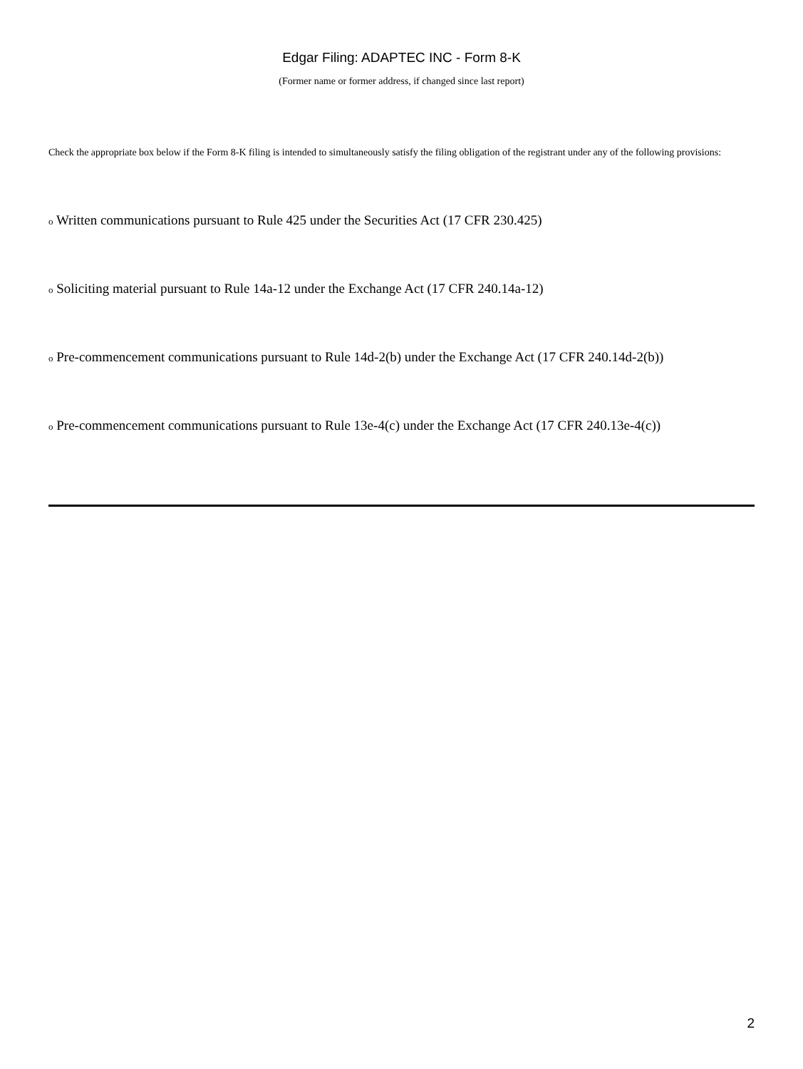Edgar Filing: ADAPTEC INC - Form 8-K
(Former name or former address, if changed since last report)
Check the appropriate box below if the Form 8-K filing is intended to simultaneously satisfy the filing obligation of the registrant under any of the following provisions:
o Written communications pursuant to Rule 425 under the Securities Act (17 CFR 230.425)
o Soliciting material pursuant to Rule 14a-12 under the Exchange Act (17 CFR 240.14a-12)
o Pre-commencement communications pursuant to Rule 14d-2(b) under the Exchange Act (17 CFR 240.14d-2(b))
o Pre-commencement communications pursuant to Rule 13e-4(c) under the Exchange Act (17 CFR 240.13e-4(c))
2